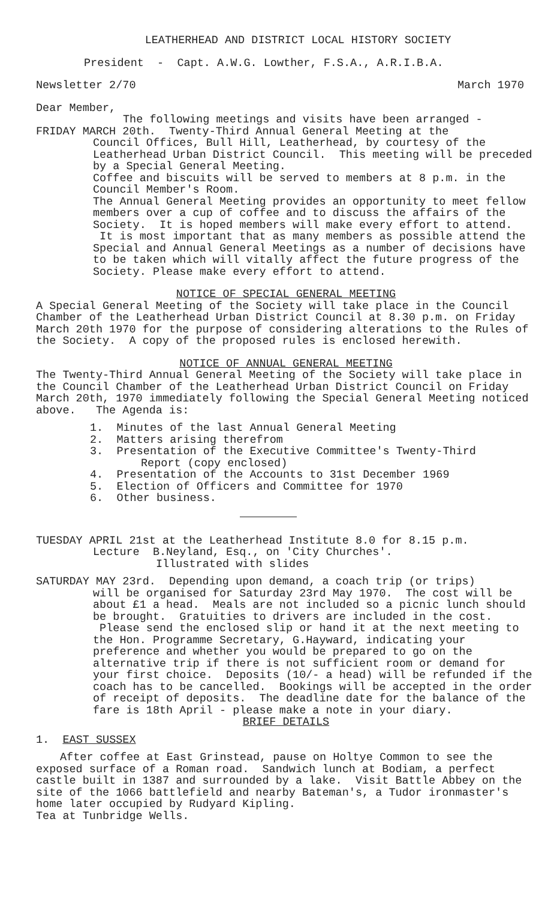LEATHERHEAD AND DISTRICT LOCAL HISTORY SOCIETY
President - Capt. A.W.G. Lowther, F.S.A., A.R.I.B.A.
Newsletter 2/70 March 1970
Dear Member,
The following meetings and visits have been arranged -
FRIDAY MARCH 20th. Twenty-Third Annual General Meeting at the
Council Offices, Bull Hill, Leatherhead, by courtesy of the Leatherhead Urban District Council. This meeting will be preceded by a Special General Meeting.
Coffee and biscuits will be served to members at 8 p.m. in the Council Member's Room.
The Annual General Meeting provides an opportunity to meet fellow members over a cup of coffee and to discuss the affairs of the Society. It is hoped members will make every effort to attend. It is most important that as many members as possible attend the Special and Annual General Meetings as a number of decisions have to be taken which will vitally affect the future progress of the Society. Please make every effort to attend.
NOTICE OF SPECIAL GENERAL MEETING
A Special General Meeting of the Society will take place in the Council Chamber of the Leatherhead Urban District Council at 8.30 p.m. on Friday March 20th 1970 for the purpose of considering alterations to the Rules of the Society. A copy of the proposed rules is enclosed herewith.
NOTICE OF ANNUAL GENERAL MEETING
The Twenty-Third Annual General Meeting of the Society will take place in the Council Chamber of the Leatherhead Urban District Council on Friday March 20th, 1970 immediately following the Special General Meeting noticed above. The Agenda is:
1. Minutes of the last Annual General Meeting
2. Matters arising therefrom
3. Presentation of the Executive Committee's Twenty-Third
Report (copy enclosed)
4. Presentation of the Accounts to 31st December 1969
5. Election of Officers and Committee for 1970
6. Other business.
TUESDAY APRIL 21st at the Leatherhead Institute 8.0 for 8.15 p.m.
Lecture B.Neyland, Esq., on 'City Churches'.
Illustrated with slides
SATURDAY MAY 23rd. Depending upon demand, a coach trip (or trips)
will be organised for Saturday 23rd May 1970. The cost will be about £1 a head. Meals are not included so a picnic lunch should be brought. Gratuities to drivers are included in the cost. Please send the enclosed slip or hand it at the next meeting to the Hon. Programme Secretary, G.Hayward, indicating your preference and whether you would be prepared to go on the alternative trip if there is not sufficient room or demand for your first choice. Deposits (10/- a head) will be refunded if the coach has to be cancelled. Bookings will be accepted in the order of receipt of deposits. The deadline date for the balance of the fare is 18th April - please make a note in your diary.
BRIEF DETAILS
1. EAST SUSSEX
After coffee at East Grinstead, pause on Holtye Common to see the exposed surface of a Roman road. Sandwich lunch at Bodiam, a perfect castle built in 1387 and surrounded by a lake. Visit Battle Abbey on the site of the 1066 battlefield and nearby Bateman's, a Tudor ironmaster's home later occupied by Rudyard Kipling.
Tea at Tunbridge Wells.